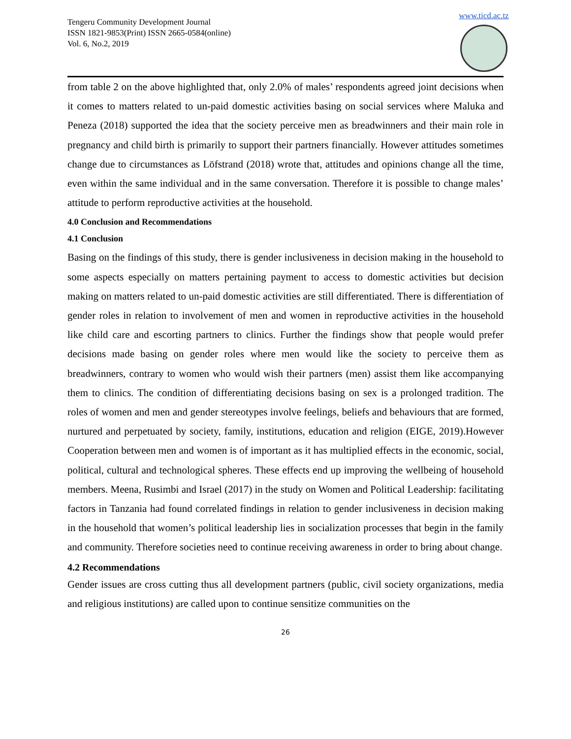Tengeru Community Development Journal
ISSN 1821-9853(Print) ISSN 2665-0584(online)
Vol. 6, No.2, 2019
www.ticd.ac.tz
from table 2 on the above highlighted that, only 2.0% of males’ respondents agreed joint decisions when it comes to matters related to un-paid domestic activities basing on social services where Maluka and Peneza (2018) supported the idea that the society perceive men as breadwinners and their main role in pregnancy and child birth is primarily to support their partners financially. However attitudes sometimes change due to circumstances as Löfstrand (2018) wrote that, attitudes and opinions change all the time, even within the same individual and in the same conversation. Therefore it is possible to change males’ attitude to perform reproductive activities at the household.
4.0 Conclusion and Recommendations
4.1 Conclusion
Basing on the findings of this study, there is gender inclusiveness in decision making in the household to some aspects especially on matters pertaining payment to access to domestic activities but decision making on matters related to un-paid domestic activities are still differentiated. There is differentiation of gender roles in relation to involvement of men and women in reproductive activities in the household like child care and escorting partners to clinics. Further the findings show that people would prefer decisions made basing on gender roles where men would like the society to perceive them as breadwinners, contrary to women who would wish their partners (men) assist them like accompanying them to clinics. The condition of differentiating decisions basing on sex is a prolonged tradition. The roles of women and men and gender stereotypes involve feelings, beliefs and behaviours that are formed, nurtured and perpetuated by society, family, institutions, education and religion (EIGE, 2019).However Cooperation between men and women is of important as it has multiplied effects in the economic, social, political, cultural and technological spheres. These effects end up improving the wellbeing of household members. Meena, Rusimbi and Israel (2017) in the study on Women and Political Leadership: facilitating factors in Tanzania had found correlated findings in relation to gender inclusiveness in decision making in the household that women’s political leadership lies in socialization processes that begin in the family and community. Therefore societies need to continue receiving awareness in order to bring about change.
4.2 Recommendations
Gender issues are cross cutting thus all development partners (public, civil society organizations, media and religious institutions) are called upon to continue sensitize communities on the
26